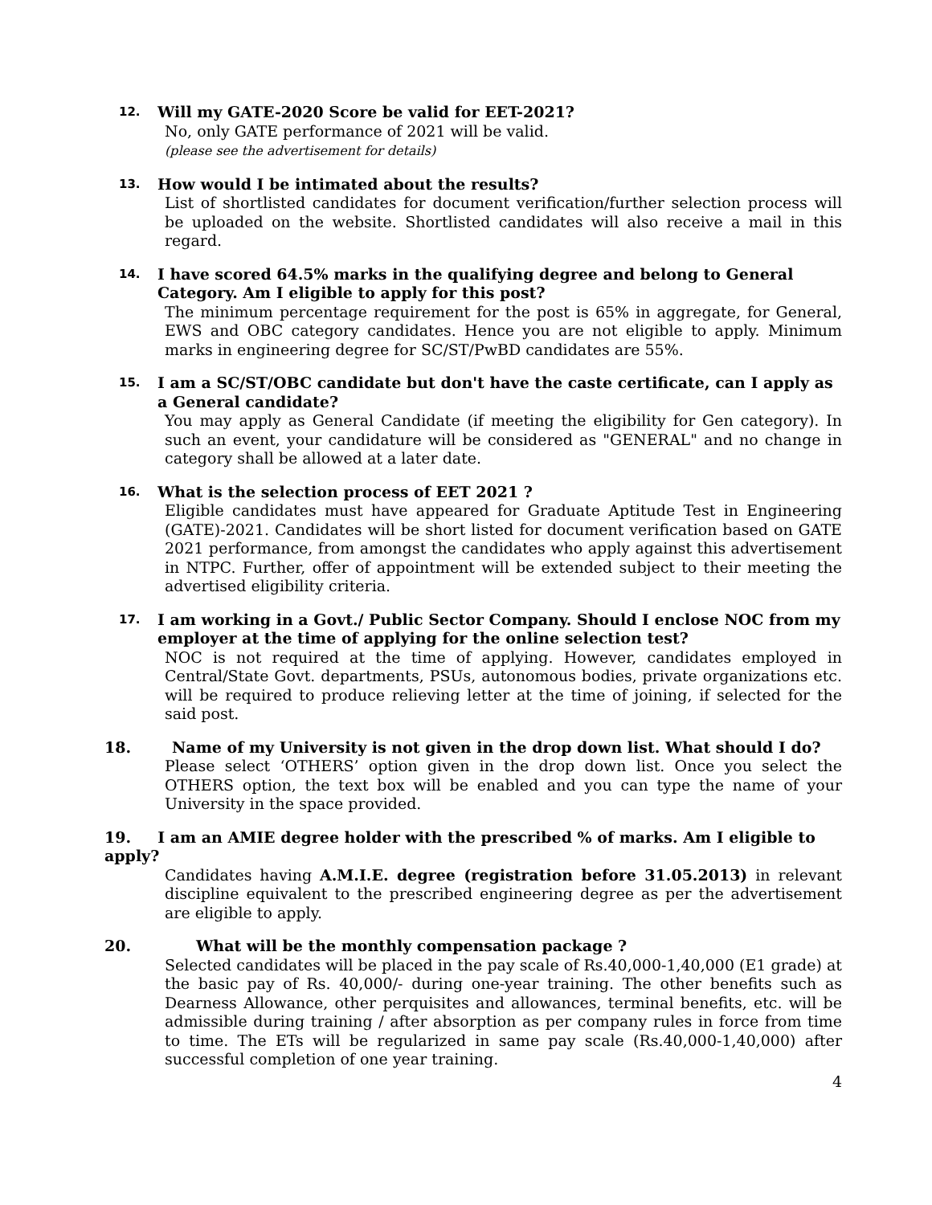12. Will my GATE-2020 Score be valid for EET-2021?
No, only GATE performance of 2021 will be valid.
(please see the advertisement for details)
13. How would I be intimated about the results?
List of shortlisted candidates for document verification/further selection process will be uploaded on the website. Shortlisted candidates will also receive a mail in this regard.
14. I have scored 64.5% marks in the qualifying degree and belong to General Category. Am I eligible to apply for this post?
The minimum percentage requirement for the post is 65% in aggregate, for General, EWS and OBC category candidates. Hence you are not eligible to apply. Minimum marks in engineering degree for SC/ST/PwBD candidates are 55%.
15. I am a SC/ST/OBC candidate but don't have the caste certificate, can I apply as a General candidate?
You may apply as General Candidate (if meeting the eligibility for Gen category). In such an event, your candidature will be considered as "GENERAL" and no change in category shall be allowed at a later date.
16. What is the selection process of EET 2021 ?
Eligible candidates must have appeared for Graduate Aptitude Test in Engineering (GATE)-2021. Candidates will be short listed for document verification based on GATE 2021 performance, from amongst the candidates who apply against this advertisement in NTPC. Further, offer of appointment will be extended subject to their meeting the advertised eligibility criteria.
17. I am working in a Govt./ Public Sector Company. Should I enclose NOC from my employer at the time of applying for the online selection test?
NOC is not required at the time of applying. However, candidates employed in Central/State Govt. departments, PSUs, autonomous bodies, private organizations etc. will be required to produce relieving letter at the time of joining, if selected for the said post.
18. Name of my University is not given in the drop down list. What should I do?
Please select ‘OTHERS’ option given in the drop down list. Once you select the OTHERS option, the text box will be enabled and you can type the name of your University in the space provided.
19. I am an AMIE degree holder with the prescribed % of marks. Am I eligible to apply?
Candidates having A.M.I.E. degree (registration before 31.05.2013) in relevant discipline equivalent to the prescribed engineering degree as per the advertisement are eligible to apply.
20. What will be the monthly compensation package ?
Selected candidates will be placed in the pay scale of Rs.40,000-1,40,000 (E1 grade) at the basic pay of Rs. 40,000/- during one-year training. The other benefits such as Dearness Allowance, other perquisites and allowances, terminal benefits, etc. will be admissible during training / after absorption as per company rules in force from time to time. The ETs will be regularized in same pay scale (Rs.40,000-1,40,000) after successful completion of one year training.
4